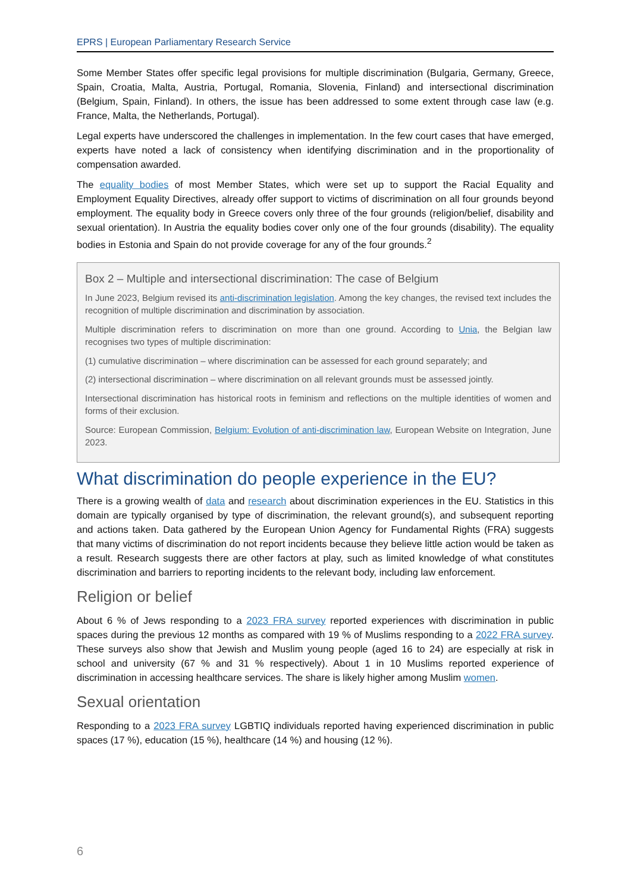EPRS | European Parliamentary Research Service
Some Member States offer specific legal provisions for multiple discrimination (Bulgaria, Germany, Greece, Spain, Croatia, Malta, Austria, Portugal, Romania, Slovenia, Finland) and intersectional discrimination (Belgium, Spain, Finland). In others, the issue has been addressed to some extent through case law (e.g. France, Malta, the Netherlands, Portugal).
Legal experts have underscored the challenges in implementation. In the few court cases that have emerged, experts have noted a lack of consistency when identifying discrimination and in the proportionality of compensation awarded.
The equality bodies of most Member States, which were set up to support the Racial Equality and Employment Equality Directives, already offer support to victims of discrimination on all four grounds beyond employment. The equality body in Greece covers only three of the four grounds (religion/belief, disability and sexual orientation). In Austria the equality bodies cover only one of the four grounds (disability). The equality bodies in Estonia and Spain do not provide coverage for any of the four grounds.<sup>2</sup>
Box 2 – Multiple and intersectional discrimination: The case of Belgium
In June 2023, Belgium revised its anti-discrimination legislation. Among the key changes, the revised text includes the recognition of multiple discrimination and discrimination by association.
Multiple discrimination refers to discrimination on more than one ground. According to Unia, the Belgian law recognises two types of multiple discrimination:
(1) cumulative discrimination – where discrimination can be assessed for each ground separately; and
(2) intersectional discrimination – where discrimination on all relevant grounds must be assessed jointly.
Intersectional discrimination has historical roots in feminism and reflections on the multiple identities of women and forms of their exclusion.
Source: European Commission, Belgium: Evolution of anti-discrimination law, European Website on Integration, June 2023.
What discrimination do people experience in the EU?
There is a growing wealth of data and research about discrimination experiences in the EU. Statistics in this domain are typically organised by type of discrimination, the relevant ground(s), and subsequent reporting and actions taken. Data gathered by the European Union Agency for Fundamental Rights (FRA) suggests that many victims of discrimination do not report incidents because they believe little action would be taken as a result. Research suggests there are other factors at play, such as limited knowledge of what constitutes discrimination and barriers to reporting incidents to the relevant body, including law enforcement.
Religion or belief
About 6 % of Jews responding to a 2023 FRA survey reported experiences with discrimination in public spaces during the previous 12 months as compared with 19 % of Muslims responding to a 2022 FRA survey. These surveys also show that Jewish and Muslim young people (aged 16 to 24) are especially at risk in school and university (67 % and 31 % respectively). About 1 in 10 Muslims reported experience of discrimination in accessing healthcare services. The share is likely higher among Muslim women.
Sexual orientation
Responding to a 2023 FRA survey LGBTIQ individuals reported having experienced discrimination in public spaces (17 %), education (15 %), healthcare (14 %) and housing (12 %).
6